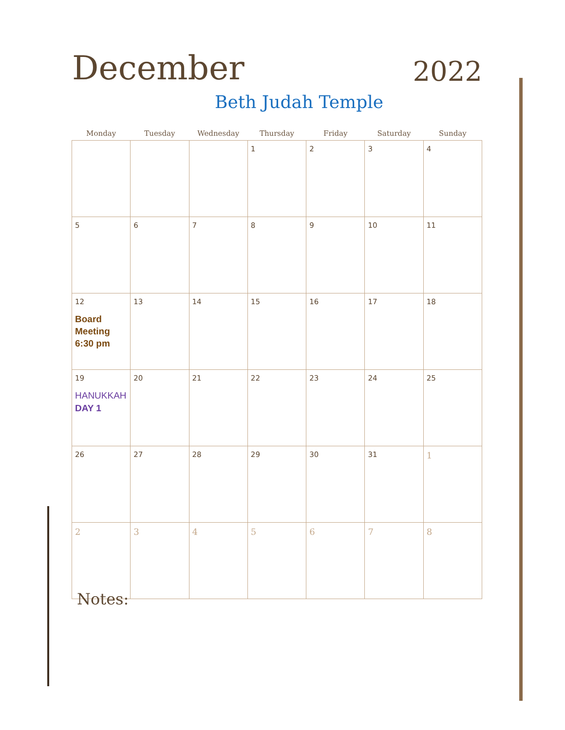December
2022
Beth Judah Temple
| Monday | Tuesday | Wednesday | Thursday | Friday | Saturday | Sunday |
| --- | --- | --- | --- | --- | --- | --- |
| | | | 1 | 2 | 3 | 4 |
| 5 | 6 | 7 | 8 | 9 | 10 | 11 |
| 12 Board Meeting 6:30 pm | 13 | 14 | 15 | 16 | 17 | 18 |
| 19 HANUKKAH DAY 1 | 20 | 21 | 22 | 23 | 24 | 25 |
| 26 | 27 | 28 | 29 | 30 | 31 | 1 |
| 2 | 3 | 4 | 5 | 6 | 7 | 8 |
Notes: